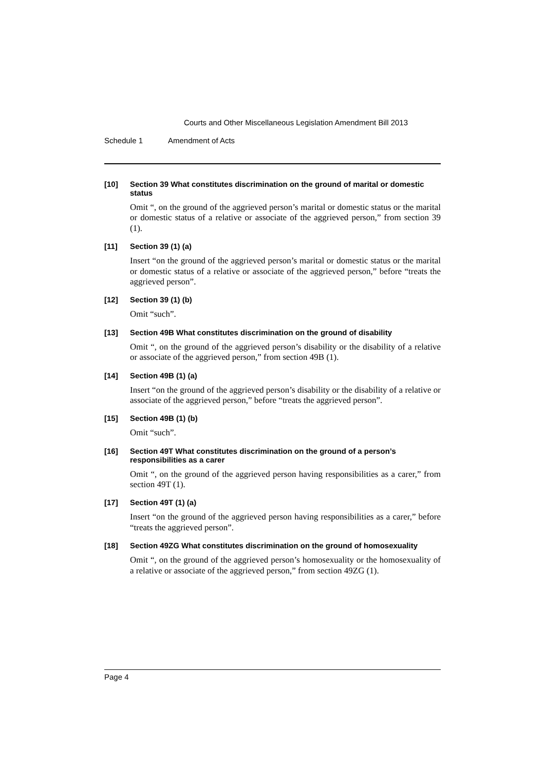Courts and Other Miscellaneous Legislation Amendment Bill 2013
Schedule 1 Amendment of Acts
[10] Section 39 What constitutes discrimination on the ground of marital or domestic status
Omit “, on the ground of the aggrieved person’s marital or domestic status or the marital or domestic status of a relative or associate of the aggrieved person,” from section 39 (1).
[11] Section 39 (1) (a)
Insert “on the ground of the aggrieved person’s marital or domestic status or the marital or domestic status of a relative or associate of the aggrieved person,” before “treats the aggrieved person”.
[12] Section 39 (1) (b)
Omit “such”.
[13] Section 49B What constitutes discrimination on the ground of disability
Omit “, on the ground of the aggrieved person’s disability or the disability of a relative or associate of the aggrieved person,” from section 49B (1).
[14] Section 49B (1) (a)
Insert “on the ground of the aggrieved person’s disability or the disability of a relative or associate of the aggrieved person,” before “treats the aggrieved person”.
[15] Section 49B (1) (b)
Omit “such”.
[16] Section 49T What constitutes discrimination on the ground of a person’s responsibilities as a carer
Omit “, on the ground of the aggrieved person having responsibilities as a carer,” from section 49T (1).
[17] Section 49T (1) (a)
Insert “on the ground of the aggrieved person having responsibilities as a carer,” before “treats the aggrieved person”.
[18] Section 49ZG What constitutes discrimination on the ground of homosexuality
Omit “, on the ground of the aggrieved person’s homosexuality or the homosexuality of a relative or associate of the aggrieved person,” from section 49ZG (1).
Page 4